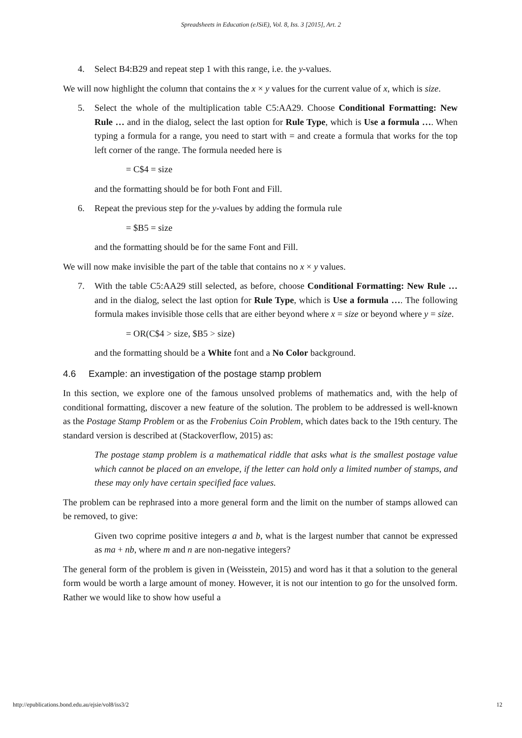Spreadsheets in Education (eJSiE), Vol. 8, Iss. 3 [2015], Art. 2
4. Select B4:B29 and repeat step 1 with this range, i.e. the y-values.
We will now highlight the column that contains the x × y values for the current value of x, which is size.
5. Select the whole of the multiplication table C5:AA29. Choose Conditional Formatting: New Rule … and in the dialog, select the last option for Rule Type, which is Use a formula …. When typing a formula for a range, you need to start with = and create a formula that works for the top left corner of the range. The formula needed here is
= C$4 = size
and the formatting should be for both Font and Fill.
6. Repeat the previous step for the y-values by adding the formula rule
= $B5 = size
and the formatting should be for the same Font and Fill.
We will now make invisible the part of the table that contains no x × y values.
7. With the table C5:AA29 still selected, as before, choose Conditional Formatting: New Rule … and in the dialog, select the last option for Rule Type, which is Use a formula …. The following formula makes invisible those cells that are either beyond where x = size or beyond where y = size.
= OR(C$4 > size, $B5 > size)
and the formatting should be a White font and a No Color background.
4.6 Example: an investigation of the postage stamp problem
In this section, we explore one of the famous unsolved problems of mathematics and, with the help of conditional formatting, discover a new feature of the solution. The problem to be addressed is well-known as the Postage Stamp Problem or as the Frobenius Coin Problem, which dates back to the 19th century. The standard version is described at (Stackoverflow, 2015) as:
The postage stamp problem is a mathematical riddle that asks what is the smallest postage value which cannot be placed on an envelope, if the letter can hold only a limited number of stamps, and these may only have certain specified face values.
The problem can be rephrased into a more general form and the limit on the number of stamps allowed can be removed, to give:
Given two coprime positive integers a and b, what is the largest number that cannot be expressed as ma + nb, where m and n are non-negative integers?
The general form of the problem is given in (Weisstein, 2015) and word has it that a solution to the general form would be worth a large amount of money. However, it is not our intention to go for the unsolved form. Rather we would like to show how useful a
http://epublications.bond.edu.au/ejsie/vol8/iss3/2 12